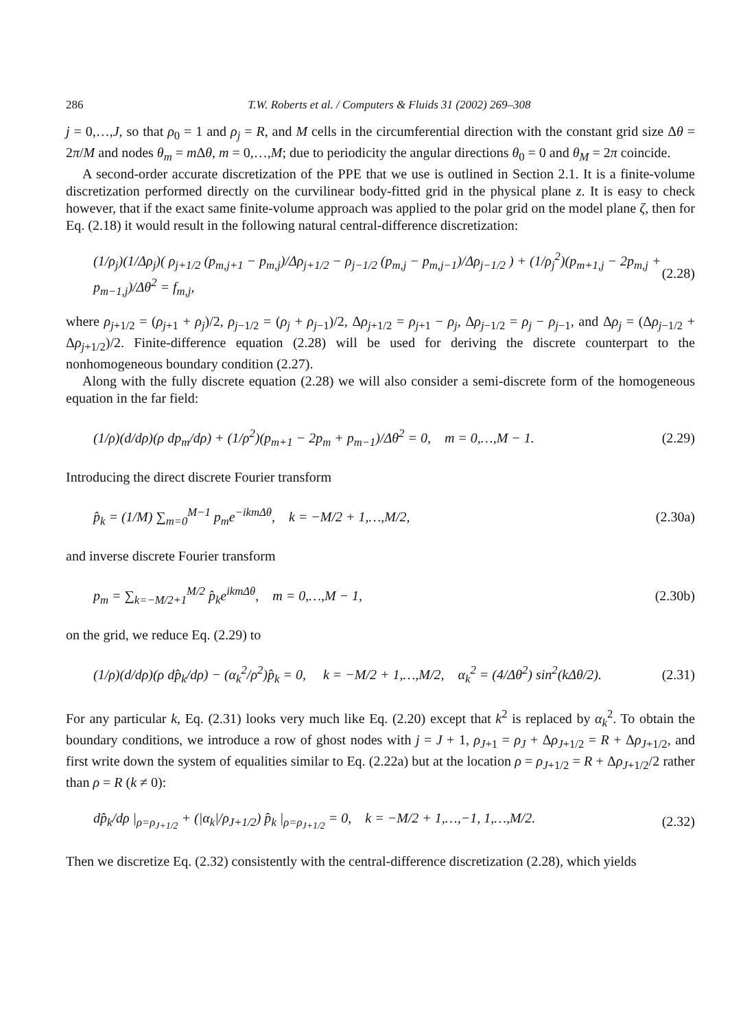286 T.W. Roberts et al. / Computers & Fluids 31 (2002) 269–308
j = 0,…,J, so that ρ<sub>0</sub> = 1 and ρ<sub>j</sub> = R, and M cells in the circumferential direction with the constant grid size Δθ = 2π/M and nodes θ<sub>m</sub> = m Δθ, m = 0,…,M; due to periodicity the angular directions θ<sub>0</sub> = 0 and θ<sub>M</sub> = 2π coincide.
A second-order accurate discretization of the PPE that we use is outlined in Section 2.1. It is a finite-volume discretization performed directly on the curvilinear body-fitted grid in the physical plane z. It is easy to check however, that if the exact same finite-volume approach was applied to the polar grid on the model plane ζ, then for Eq. (2.18) it would result in the following natural central-difference discretization:
(1/ρ<sub>j</sub>)(1/Δρ<sub>j</sub>)( ρ<sub>j+1/2</sub> (p<sub>m,j+1</sub> − p<sub>m,j</sub>)/Δρ<sub>j+1/2</sub> − ρ<sub>j−1/2</sub> (p<sub>m,j</sub> − p<sub>m,j−1</sub>)/Δρ<sub>j−1/2</sub> ) + (1/ρ<sub>j</sub><sup>2</sup>)(p<sub>m+1,j</sub> − 2p<sub>m,j</sub> + p<sub>m−1,j</sub>)/Δθ<sup>2</sup> = f<sub>m,j</sub>, (2.28)
where ρ<sub>j+1/2</sub> = (ρ<sub>j+1</sub> + ρ<sub>j</sub>)/2, ρ<sub>j−1/2</sub> = (ρ<sub>j</sub> + ρ<sub>j−1</sub>)/2, Δρ<sub>j+1/2</sub> = ρ<sub>j+1</sub> − ρ<sub>j</sub>, Δρ<sub>j−1/2</sub> = ρ<sub>j</sub> − ρ<sub>j−1</sub>, and Δρ<sub>j</sub> = (Δρ<sub>j−1/2</sub> + Δρ<sub>j+1/2</sub>)/2. Finite-difference equation (2.28) will be used for deriving the discrete counterpart to the nonhomogeneous boundary condition (2.27).
Along with the fully discrete equation (2.28) we will also consider a semi-discrete form of the homogeneous equation in the far field:
(1/ρ)(d/dρ)(ρ dp<sub>m</sub>/dρ) + (1/ρ<sup>2</sup>)(p<sub>m+1</sub> − 2p<sub>m</sub> + p<sub>m−1</sub>)/Δθ<sup>2</sup> = 0, m = 0,…,M − 1. (2.29)
Introducing the direct discrete Fourier transform
p̂<sub>k</sub> = (1/M) ∑<sub>m=0</sub><sup>M−1</sup> p<sub>m</sub>e<sup>−ikmΔθ</sup>, k = −M/2 + 1,…,M/2, (2.30a)
and inverse discrete Fourier transform
p<sub>m</sub> = ∑<sub>k=−M/2+1</sub><sup>M/2</sup> p̂<sub>k</sub>e<sup>ikmΔθ</sup>, m = 0,…,M − 1, (2.30b)
on the grid, we reduce Eq. (2.29) to
(1/ρ)(d/dρ)(ρ dp̂<sub>k</sub>/dρ) − (α<sub>k</sub><sup>2</sup>/ρ<sup>2</sup>)p̂<sub>k</sub> = 0, k = −M/2 + 1,…,M/2, α<sub>k</sub><sup>2</sup> = (4/Δθ<sup>2</sup>) sin<sup>2</sup>(kΔθ/2). (2.31)
For any particular k, Eq. (2.31) looks very much like Eq. (2.20) except that k<sup>2</sup> is replaced by α<sub>k</sub><sup>2</sup>. To obtain the boundary conditions, we introduce a row of ghost nodes with j = J + 1, ρ<sub>J+1</sub> = ρ<sub>J</sub> + Δρ<sub>J+1/2</sub> = R + Δρ<sub>J+1/2</sub>, and first write down the system of equalities similar to Eq. (2.22a) but at the location ρ = ρ<sub>J+1/2</sub> = R + Δρ<sub>J+1/2</sub>/2 rather than ρ = R (k ≠ 0):
dp̂<sub>k</sub>/dρ |<sub>ρ=ρ<sub>J+1/2</sub></sub> + (|α<sub>k</sub>|/ρ<sub>J+1/2</sub>) p̂<sub>k</sub> |<sub>ρ=ρ<sub>J+1/2</sub></sub> = 0, k = −M/2 + 1,…,−1, 1,…,M/2. (2.32)
Then we discretize Eq. (2.32) consistently with the central-difference discretization (2.28), which yields